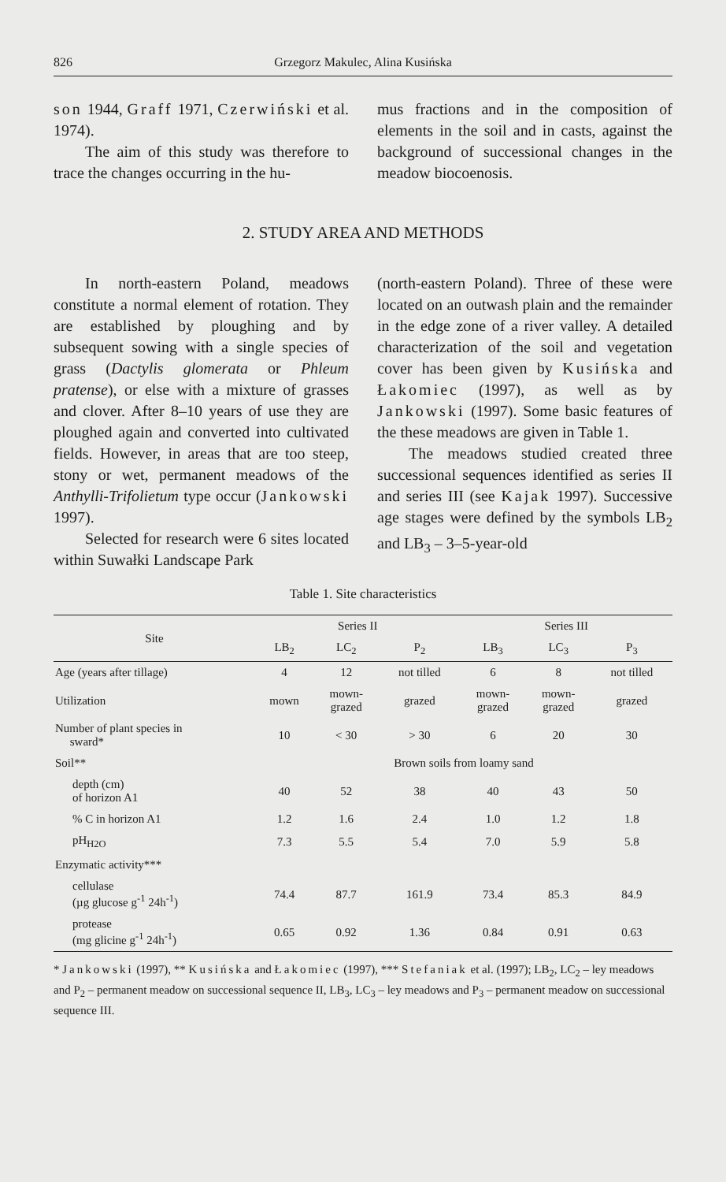826 Grzegorz Makulec, Alina Kusińska
son 1944, Graff 1971, Czerwiński et al. 1974).
The aim of this study was therefore to trace the changes occurring in the hu-
mus fractions and in the composition of elements in the soil and in casts, against the background of successional changes in the meadow biocoenosis.
2. STUDY AREA AND METHODS
In north-eastern Poland, meadows constitute a normal element of rotation. They are established by ploughing and by subsequent sowing with a single species of grass (Dactylis glomerata or Phleum pratense), or else with a mixture of grasses and clover. After 8–10 years of use they are ploughed again and converted into cultivated fields. However, in areas that are too steep, stony or wet, permanent meadows of the Anthylli-Trifolietum type occur (Jankowski 1997).
Selected for research were 6 sites located within Suwałki Landscape Park
(north-eastern Poland). Three of these were located on an outwash plain and the remainder in the edge zone of a river valley. A detailed characterization of the soil and vegetation cover has been given by Kusińska and Łakomiec (1997), as well as by Jankowski (1997). Some basic features of the these meadows are given in Table 1.
The meadows studied created three successional sequences identified as series II and series III (see Kajak 1997). Successive age stages were defined by the symbols LB<sub>2</sub> and LB<sub>3</sub> – 3–5-year-old
Table 1. Site characteristics
| Site | Series II | | | Series III | | |
| --- | --- | --- | --- | --- | --- | --- |
| | LB<sub>2</sub> | LC<sub>2</sub> | P<sub>2</sub> | LB<sub>3</sub> | LC<sub>3</sub> | P<sub>3</sub> |
| Age (years after tillage) | 4 | 12 | not tilled | 6 | 8 | not tilled |
| Utilization | mown | mown- grazed | grazed | mown- grazed | mown- grazed | grazed |
| Number of plant species in sward* | 10 | < 30 | > 30 | 6 | 20 | 30 |
| Soil** | Brown soils from loamy sand | | | | | |
| depth (cm) of horizon A1 | 40 | 52 | 38 | 40 | 43 | 50 |
| % C in horizon A1 | 1.2 | 1.6 | 2.4 | 1.0 | 1.2 | 1.8 |
| pH<sub>H2O</sub> | 7.3 | 5.5 | 5.4 | 7.0 | 5.9 | 5.8 |
| Enzymatic activity*** | | | | | | |
| cellulase (µg glucose g<sup>-1</sup> 24h<sup>-1</sup>) | 74.4 | 87.7 | 161.9 | 73.4 | 85.3 | 84.9 |
| protease (mg glicine g<sup>-1</sup> 24h<sup>-1</sup>) | 0.65 | 0.92 | 1.36 | 0.84 | 0.91 | 0.63 |
* Jankowski (1997), ** Kusińska and Łakomiec (1997), *** Stefaniak et al. (1997); LB<sub>2</sub>, LC<sub>2</sub> – ley meadows and P<sub>2</sub> – permanent meadow on successional sequence II, LB<sub>3</sub>, LC<sub>3</sub> – ley meadows and P<sub>3</sub> – permanent meadow on successional sequence III.